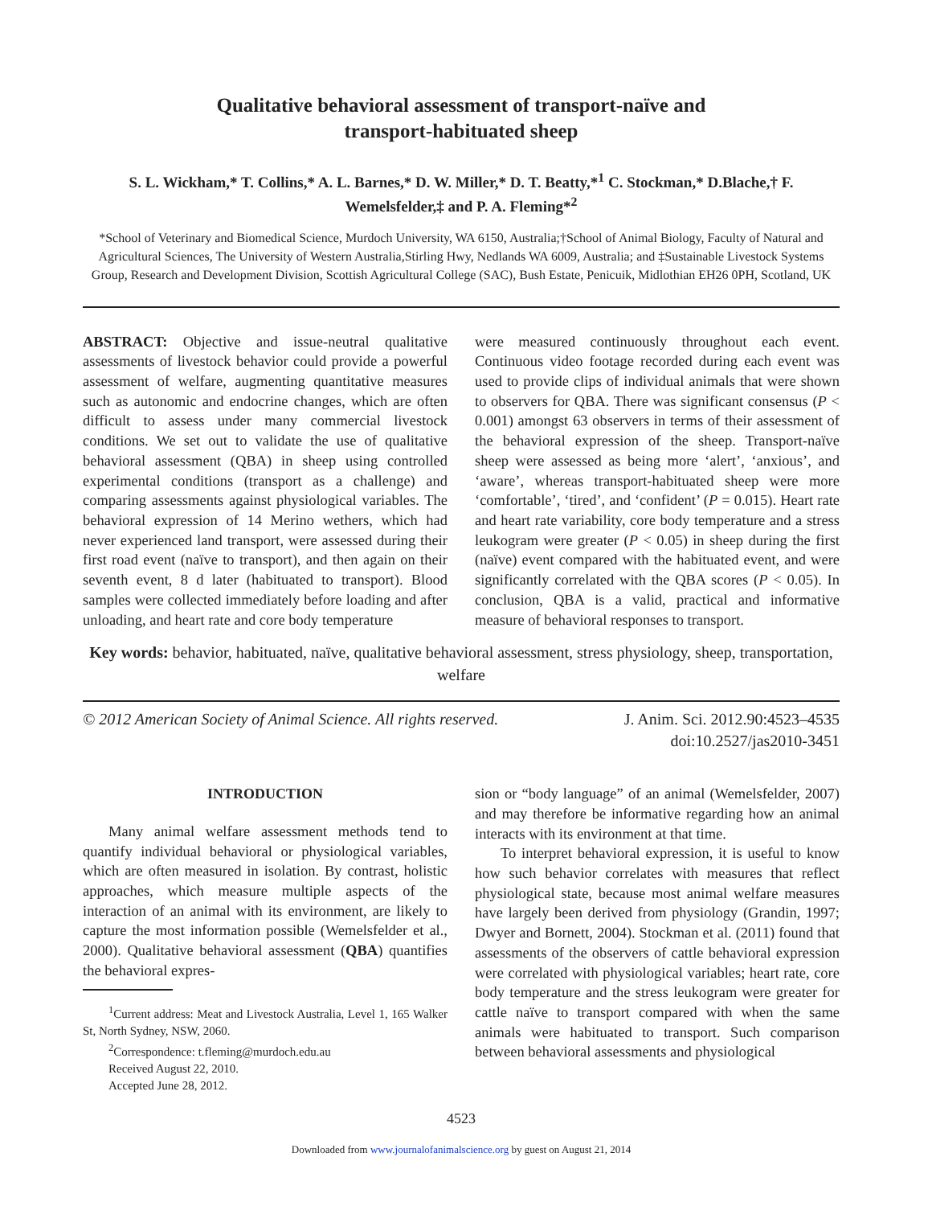Qualitative behavioral assessment of transport-naïve and
transport-habituated sheep
S. L. Wickham,* T. Collins,* A. L. Barnes,* D. W. Miller,* D. T. Beatty,*<sup>1</sup> C. Stockman,* D.Blache,† F. Wemelsfelder,‡ and P. A. Fleming*<sup>2</sup>
*School of Veterinary and Biomedical Science, Murdoch University, WA 6150, Australia;†School of Animal Biology, Faculty of Natural and Agricultural Sciences, The University of Western Australia,Stirling Hwy, Nedlands WA 6009, Australia; and ‡Sustainable Livestock Systems Group, Research and Development Division, Scottish Agricultural College (SAC), Bush Estate, Penicuik, Midlothian EH26 0PH, Scotland, UK
ABSTRACT: Objective and issue-neutral qualitative assessments of livestock behavior could provide a powerful assessment of welfare, augmenting quantitative measures such as autonomic and endocrine changes, which are often difficult to assess under many commercial livestock conditions. We set out to validate the use of qualitative behavioral assessment (QBA) in sheep using controlled experimental conditions (transport as a challenge) and comparing assessments against physiological variables. The behavioral expression of 14 Merino wethers, which had never experienced land transport, were assessed during their first road event (naïve to transport), and then again on their seventh event, 8 d later (habituated to transport). Blood samples were collected immediately before loading and after unloading, and heart rate and core body temperature
were measured continuously throughout each event. Continuous video footage recorded during each event was used to provide clips of individual animals that were shown to observers for QBA. There was significant consensus (P < 0.001) amongst 63 observers in terms of their assessment of the behavioral expression of the sheep. Transport-naïve sheep were assessed as being more ‘alert’, ‘anxious’, and ‘aware’, whereas transport-habituated sheep were more ‘comfortable’, ‘tired’, and ‘confident’ (P = 0.015). Heart rate and heart rate variability, core body temperature and a stress leukogram were greater (P < 0.05) in sheep during the first (naïve) event compared with the habituated event, and were significantly correlated with the QBA scores (P < 0.05). In conclusion, QBA is a valid, practical and informative measure of behavioral responses to transport.
Key words: behavior, habituated, naïve, qualitative behavioral assessment, stress physiology, sheep, transportation, welfare
© 2012 American Society of Animal Science. All rights reserved. J. Anim. Sci. 2012.90:4523–4535
doi:10.2527/jas2010-3451
INTRODUCTION
Many animal welfare assessment methods tend to quantify individual behavioral or physiological variables, which are often measured in isolation. By contrast, holistic approaches, which measure multiple aspects of the interaction of an animal with its environment, are likely to capture the most information possible (Wemelsfelder et al., 2000). Qualitative behavioral assessment (QBA) quantifies the behavioral expres-
<sup>1</sup> Current address: Meat and Livestock Australia, Level 1, 165 Walker St, North Sydney, NSW, 2060.
<sup>2</sup> Correspondence: t.fleming@murdoch.edu.au
Received August 22, 2010.
Accepted June 28, 2012.
sion or “body language” of an animal (Wemelsfelder, 2007) and may therefore be informative regarding how an animal interacts with its environment at that time.
To interpret behavioral expression, it is useful to know how such behavior correlates with measures that reflect physiological state, because most animal welfare measures have largely been derived from physiology (Grandin, 1997; Dwyer and Bornett, 2004). Stockman et al. (2011) found that assessments of the observers of cattle behavioral expression were correlated with physiological variables; heart rate, core body temperature and the stress leukogram were greater for cattle naïve to transport compared with when the same animals were habituated to transport. Such comparison between behavioral assessments and physiological
4523
Downloaded from www.journalofanimalscience.org by guest on August 21, 2014